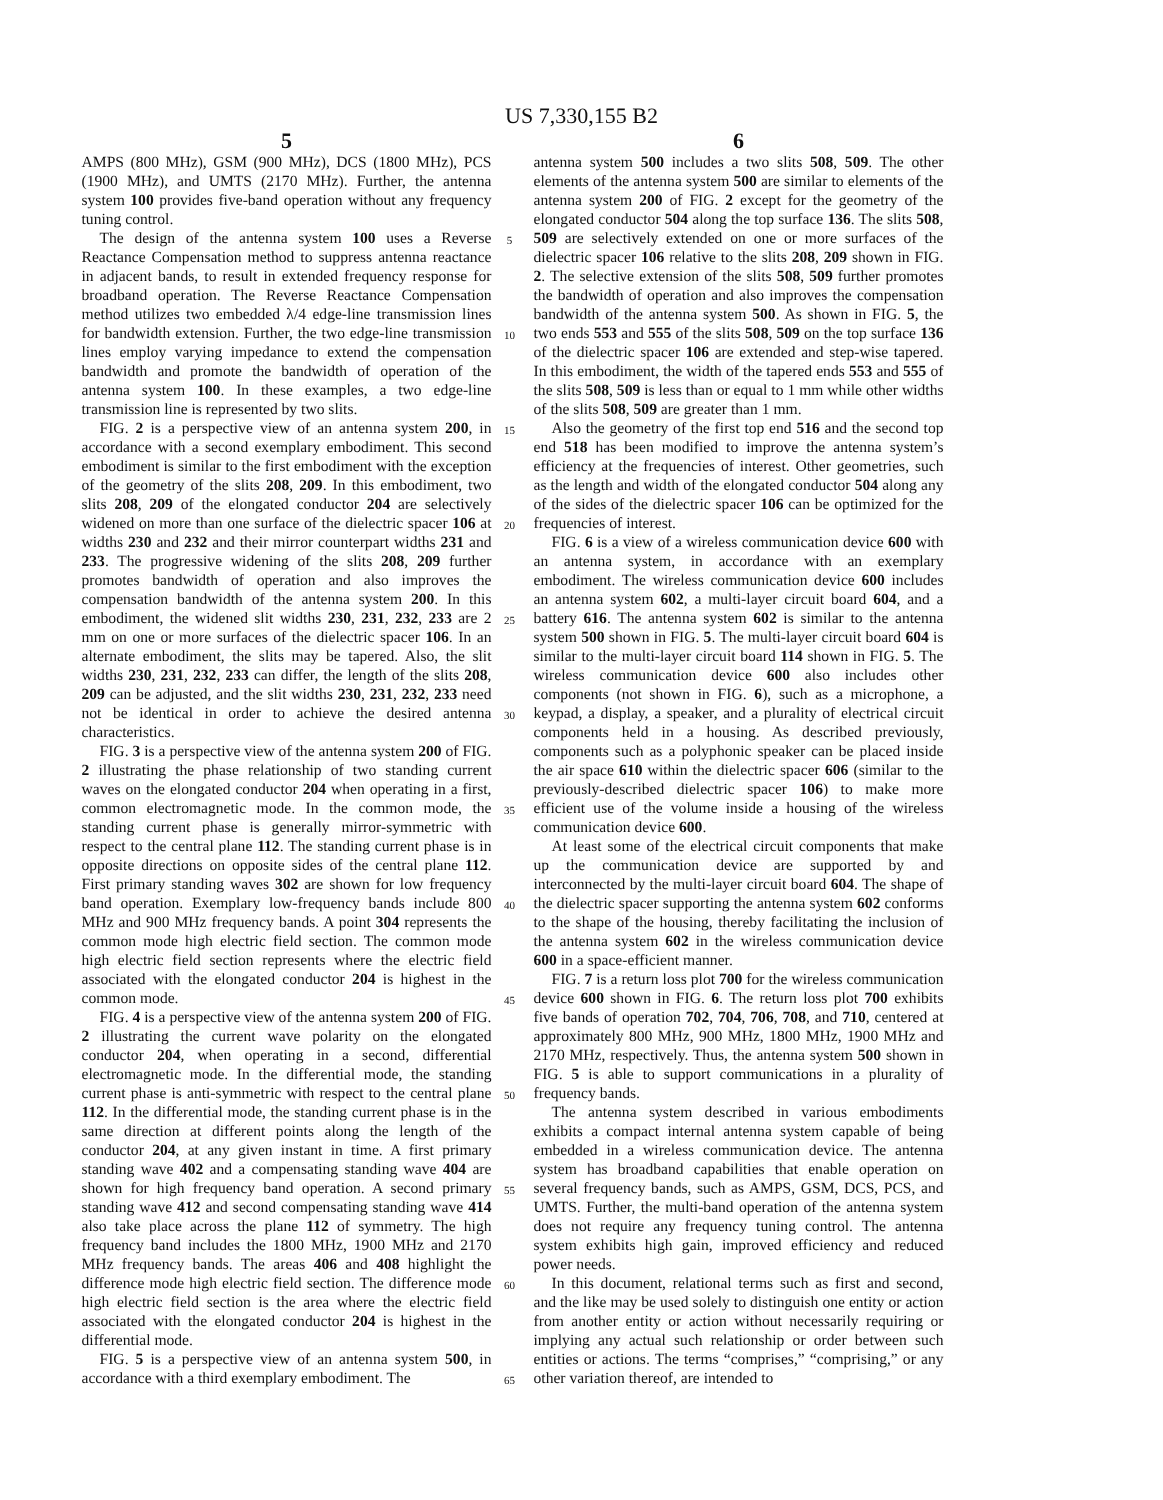US 7,330,155 B2
5
AMPS (800 MHz), GSM (900 MHz), DCS (1800 MHz), PCS (1900 MHz), and UMTS (2170 MHz). Further, the antenna system 100 provides five-band operation without any frequency tuning control.
The design of the antenna system 100 uses a Reverse Reactance Compensation method to suppress antenna reactance in adjacent bands, to result in extended frequency response for broadband operation. The Reverse Reactance Compensation method utilizes two embedded λ/4 edge-line transmission lines for bandwidth extension. Further, the two edge-line transmission lines employ varying impedance to extend the compensation bandwidth and promote the bandwidth of operation of the antenna system 100. In these examples, a two edge-line transmission line is represented by two slits.
FIG. 2 is a perspective view of an antenna system 200, in accordance with a second exemplary embodiment. This second embodiment is similar to the first embodiment with the exception of the geometry of the slits 208, 209. In this embodiment, two slits 208, 209 of the elongated conductor 204 are selectively widened on more than one surface of the dielectric spacer 106 at widths 230 and 232 and their mirror counterpart widths 231 and 233. The progressive widening of the slits 208, 209 further promotes bandwidth of operation and also improves the compensation bandwidth of the antenna system 200. In this embodiment, the widened slit widths 230, 231, 232, 233 are 2 mm on one or more surfaces of the dielectric spacer 106. In an alternate embodiment, the slits may be tapered. Also, the slit widths 230, 231, 232, 233 can differ, the length of the slits 208, 209 can be adjusted, and the slit widths 230, 231, 232, 233 need not be identical in order to achieve the desired antenna characteristics.
FIG. 3 is a perspective view of the antenna system 200 of FIG. 2 illustrating the phase relationship of two standing current waves on the elongated conductor 204 when operating in a first, common electromagnetic mode. In the common mode, the standing current phase is generally mirror-symmetric with respect to the central plane 112. The standing current phase is in opposite directions on opposite sides of the central plane 112. First primary standing waves 302 are shown for low frequency band operation. Exemplary low-frequency bands include 800 MHz and 900 MHz frequency bands. A point 304 represents the common mode high electric field section. The common mode high electric field section represents where the electric field associated with the elongated conductor 204 is highest in the common mode.
FIG. 4 is a perspective view of the antenna system 200 of FIG. 2 illustrating the current wave polarity on the elongated conductor 204, when operating in a second, differential electromagnetic mode. In the differential mode, the standing current phase is anti-symmetric with respect to the central plane 112. In the differential mode, the standing current phase is in the same direction at different points along the length of the conductor 204, at any given instant in time. A first primary standing wave 402 and a compensating standing wave 404 are shown for high frequency band operation. A second primary standing wave 412 and second compensating standing wave 414 also take place across the plane 112 of symmetry. The high frequency band includes the 1800 MHz, 1900 MHz and 2170 MHz frequency bands. The areas 406 and 408 highlight the difference mode high electric field section. The difference mode high electric field section is the area where the electric field associated with the elongated conductor 204 is highest in the differential mode.
FIG. 5 is a perspective view of an antenna system 500, in accordance with a third exemplary embodiment. The
5
10
15
20
25
30
35
40
45
50
55
60
65
6
antenna system 500 includes a two slits 508, 509. The other elements of the antenna system 500 are similar to elements of the antenna system 200 of FIG. 2 except for the geometry of the elongated conductor 504 along the top surface 136. The slits 508, 509 are selectively extended on one or more surfaces of the dielectric spacer 106 relative to the slits 208, 209 shown in FIG. 2. The selective extension of the slits 508, 509 further promotes the bandwidth of operation and also improves the compensation bandwidth of the antenna system 500. As shown in FIG. 5, the two ends 553 and 555 of the slits 508, 509 on the top surface 136 of the dielectric spacer 106 are extended and step-wise tapered. In this embodiment, the width of the tapered ends 553 and 555 of the slits 508, 509 is less than or equal to 1 mm while other widths of the slits 508, 509 are greater than 1 mm.
Also the geometry of the first top end 516 and the second top end 518 has been modified to improve the antenna system’s efficiency at the frequencies of interest. Other geometries, such as the length and width of the elongated conductor 504 along any of the sides of the dielectric spacer 106 can be optimized for the frequencies of interest.
FIG. 6 is a view of a wireless communication device 600 with an antenna system, in accordance with an exemplary embodiment. The wireless communication device 600 includes an antenna system 602, a multi-layer circuit board 604, and a battery 616. The antenna system 602 is similar to the antenna system 500 shown in FIG. 5. The multi-layer circuit board 604 is similar to the multi-layer circuit board 114 shown in FIG. 5. The wireless communication device 600 also includes other components (not shown in FIG. 6), such as a microphone, a keypad, a display, a speaker, and a plurality of electrical circuit components held in a housing. As described previously, components such as a polyphonic speaker can be placed inside the air space 610 within the dielectric spacer 606 (similar to the previously-described dielectric spacer 106) to make more efficient use of the volume inside a housing of the wireless communication device 600.
At least some of the electrical circuit components that make up the communication device are supported by and interconnected by the multi-layer circuit board 604. The shape of the dielectric spacer supporting the antenna system 602 conforms to the shape of the housing, thereby facilitating the inclusion of the antenna system 602 in the wireless communication device 600 in a space-efficient manner.
FIG. 7 is a return loss plot 700 for the wireless communication device 600 shown in FIG. 6. The return loss plot 700 exhibits five bands of operation 702, 704, 706, 708, and 710, centered at approximately 800 MHz, 900 MHz, 1800 MHz, 1900 MHz and 2170 MHz, respectively. Thus, the antenna system 500 shown in FIG. 5 is able to support communications in a plurality of frequency bands.
The antenna system described in various embodiments exhibits a compact internal antenna system capable of being embedded in a wireless communication device. The antenna system has broadband capabilities that enable operation on several frequency bands, such as AMPS, GSM, DCS, PCS, and UMTS. Further, the multi-band operation of the antenna system does not require any frequency tuning control. The antenna system exhibits high gain, improved efficiency and reduced power needs.
In this document, relational terms such as first and second, and the like may be used solely to distinguish one entity or action from another entity or action without necessarily requiring or implying any actual such relationship or order between such entities or actions. The terms “comprises,” “comprising,” or any other variation thereof, are intended to